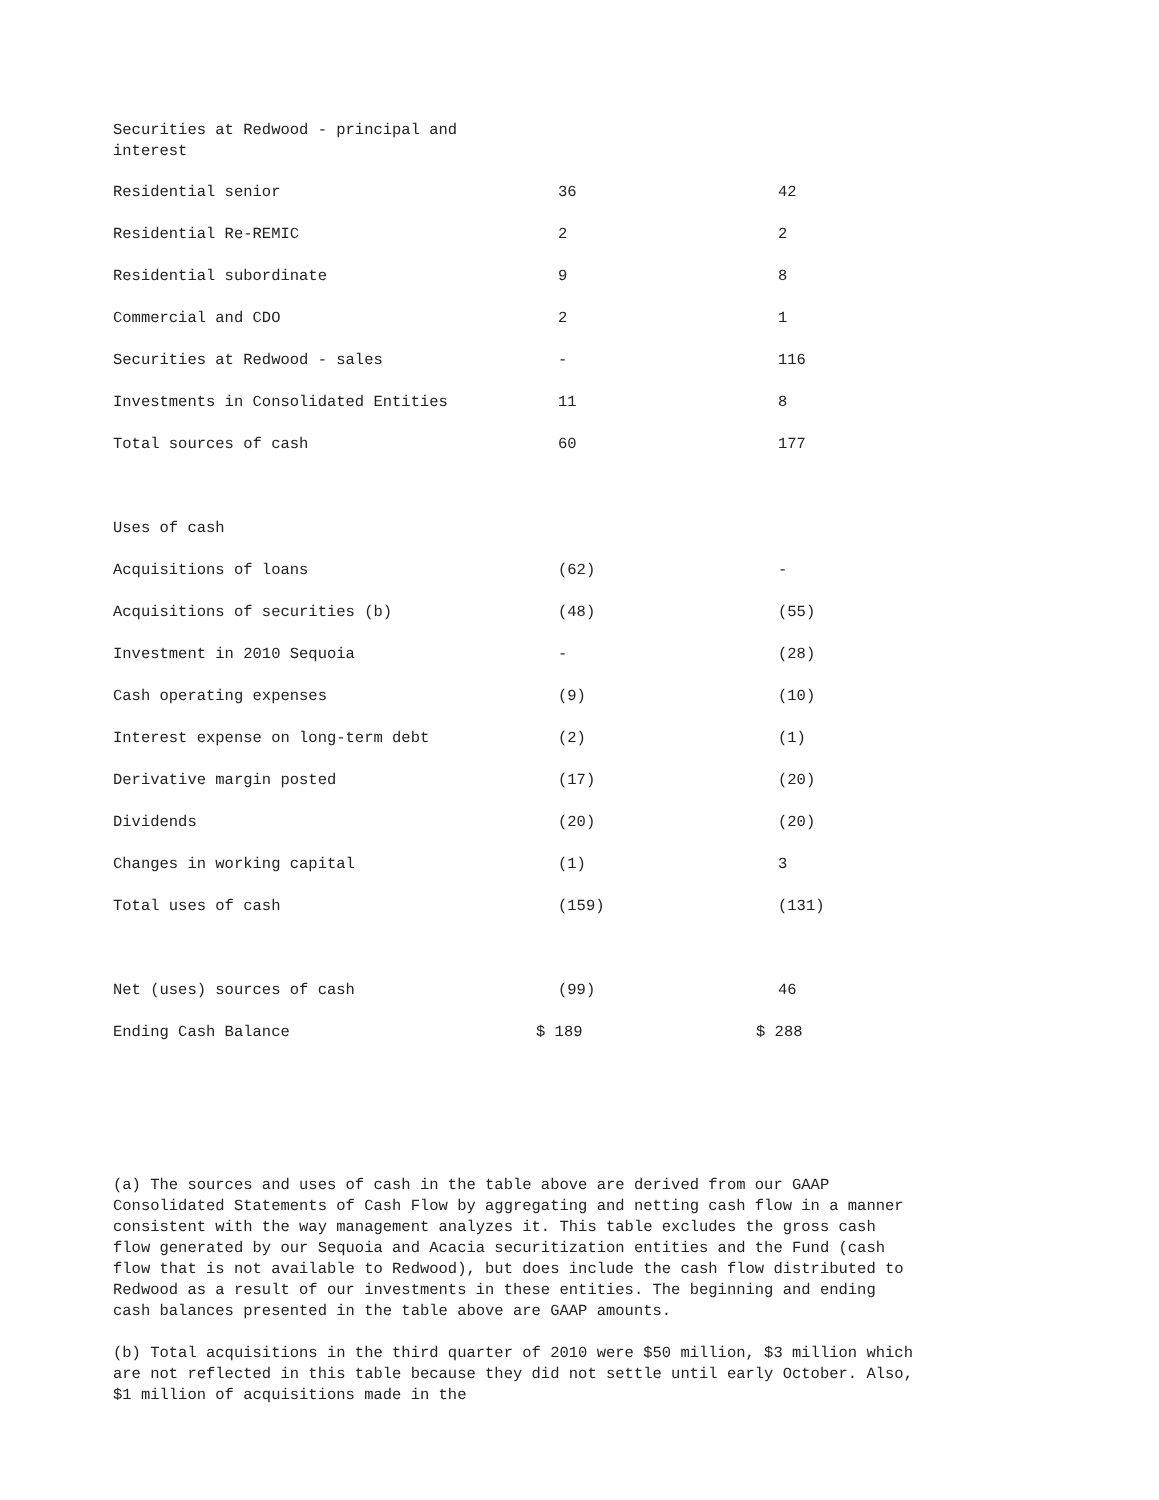| Securities at Redwood - principal and interest | | |
| Residential senior | 36 | 42 |
| Residential Re-REMIC | 2 | 2 |
| Residential subordinate | 9 | 8 |
| Commercial and CDO | 2 | 1 |
| Securities at Redwood - sales | - | 116 |
| Investments in Consolidated Entities | 11 | 8 |
| Total sources of cash | 60 | 177 |
| Uses of cash | | |
| Acquisitions of loans | (62) | - |
| Acquisitions of securities (b) | (48) | (55) |
| Investment in 2010 Sequoia | - | (28) |
| Cash operating expenses | (9) | (10) |
| Interest expense on long-term debt | (2) | (1) |
| Derivative margin posted | (17) | (20) |
| Dividends | (20) | (20) |
| Changes in working capital | (1) | 3 |
| Total uses of cash | (159) | (131) |
| Net (uses) sources of cash | (99) | 46 |
| Ending Cash Balance | $ 189 | $ 288 |
(a) The sources and uses of cash in the table above are derived from our GAAP Consolidated Statements of Cash Flow by aggregating and netting cash flow in a manner consistent with the way management analyzes it. This table excludes the gross cash flow generated by our Sequoia and Acacia securitization entities and the Fund (cash flow that is not available to Redwood), but does include the cash flow distributed to Redwood as a result of our investments in these entities. The beginning and ending cash balances presented in the table above are GAAP amounts.
(b) Total acquisitions in the third quarter of 2010 were $50 million, $3 million which are not reflected in this table because they did not settle until early October. Also, $1 million of acquisitions made in the